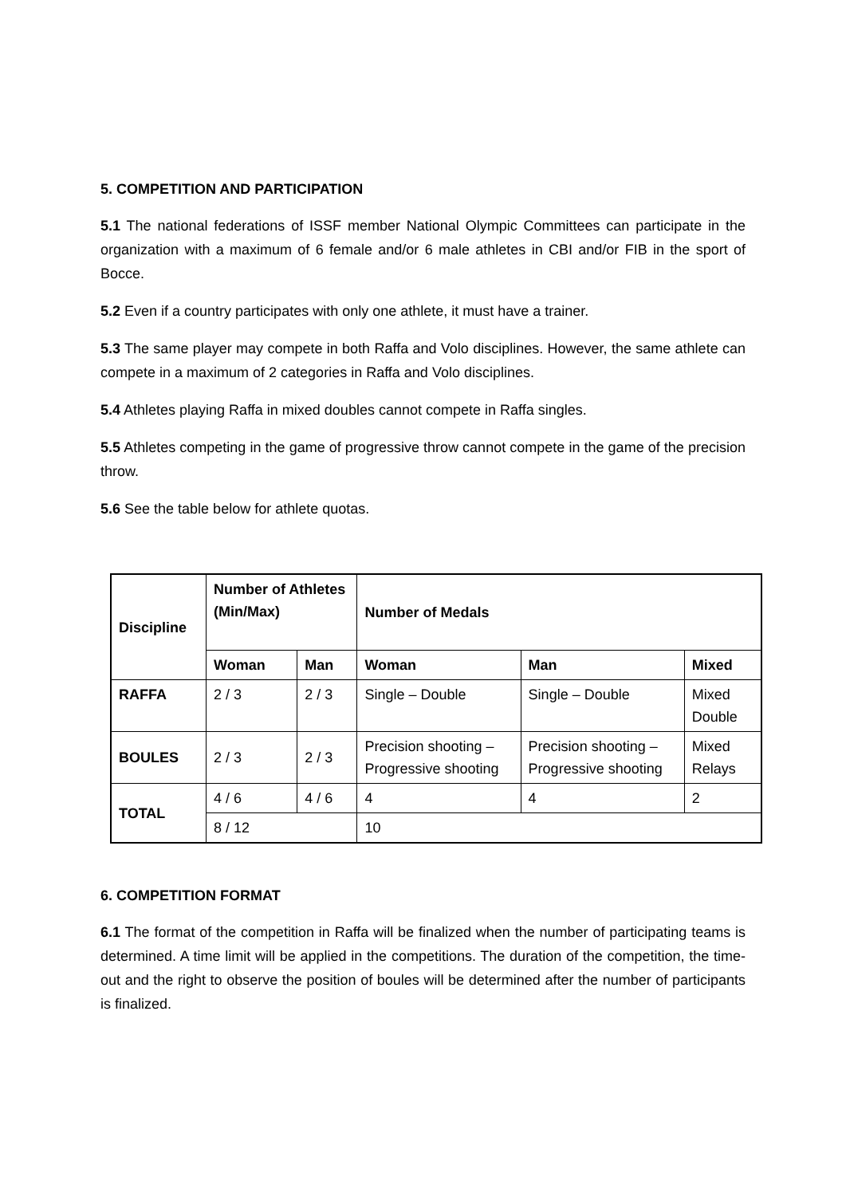5. COMPETITION AND PARTICIPATION
5.1 The national federations of ISSF member National Olympic Committees can participate in the organization with a maximum of 6 female and/or 6 male athletes in CBI and/or FIB in the sport of Bocce.
5.2 Even if a country participates with only one athlete, it must have a trainer.
5.3 The same player may compete in both Raffa and Volo disciplines. However, the same athlete can compete in a maximum of 2 categories in Raffa and Volo disciplines.
5.4 Athletes playing Raffa in mixed doubles cannot compete in Raffa singles.
5.5 Athletes competing in the game of progressive throw cannot compete in the game of the precision throw.
5.6 See the table below for athlete quotas.
| Discipline | Number of Athletes (Min/Max) | | Number of Medals | | |
| --- | --- | --- | --- | --- | --- |
| | Woman | Man | Woman | Man | Mixed |
| RAFFA | 2 / 3 | 2 / 3 | Single – Double | Single – Double | Mixed Double |
| BOULES | 2 / 3 | 2 / 3 | Precision shooting – Progressive shooting | Precision shooting – Progressive shooting | Mixed Relays |
| TOTAL | 4 / 6 | 4 / 6 | 4 | 4 | 2 |
| | 8 / 12 | | 10 | | |
6. COMPETITION FORMAT
6.1 The format of the competition in Raffa will be finalized when the number of participating teams is determined. A time limit will be applied in the competitions. The duration of the competition, the time-out and the right to observe the position of boules will be determined after the number of participants is finalized.